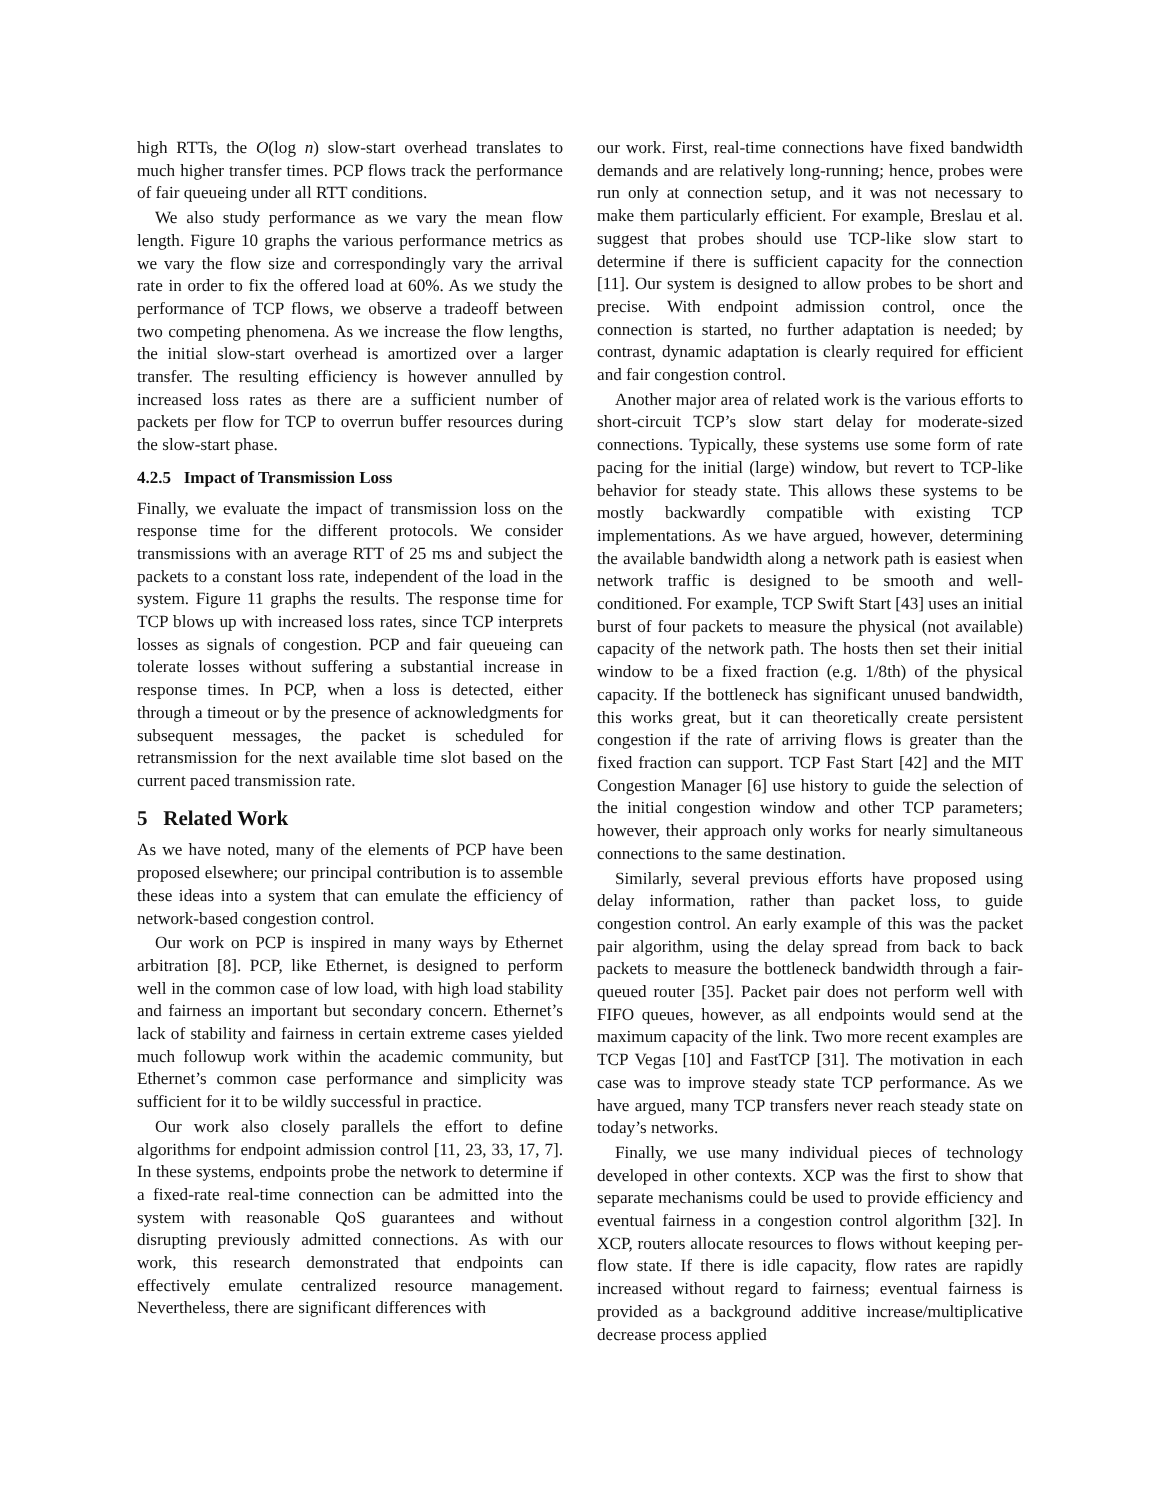high RTTs, the O(log n) slow-start overhead translates to much higher transfer times. PCP flows track the performance of fair queueing under all RTT conditions.
We also study performance as we vary the mean flow length. Figure 10 graphs the various performance metrics as we vary the flow size and correspondingly vary the arrival rate in order to fix the offered load at 60%. As we study the performance of TCP flows, we observe a tradeoff between two competing phenomena. As we increase the flow lengths, the initial slow-start overhead is amortized over a larger transfer. The resulting efficiency is however annulled by increased loss rates as there are a sufficient number of packets per flow for TCP to overrun buffer resources during the slow-start phase.
4.2.5 Impact of Transmission Loss
Finally, we evaluate the impact of transmission loss on the response time for the different protocols. We consider transmissions with an average RTT of 25 ms and subject the packets to a constant loss rate, independent of the load in the system. Figure 11 graphs the results. The response time for TCP blows up with increased loss rates, since TCP interprets losses as signals of congestion. PCP and fair queueing can tolerate losses without suffering a substantial increase in response times. In PCP, when a loss is detected, either through a timeout or by the presence of acknowledgments for subsequent messages, the packet is scheduled for retransmission for the next available time slot based on the current paced transmission rate.
5 Related Work
As we have noted, many of the elements of PCP have been proposed elsewhere; our principal contribution is to assemble these ideas into a system that can emulate the efficiency of network-based congestion control.
Our work on PCP is inspired in many ways by Ethernet arbitration [8]. PCP, like Ethernet, is designed to perform well in the common case of low load, with high load stability and fairness an important but secondary concern. Ethernet’s lack of stability and fairness in certain extreme cases yielded much followup work within the academic community, but Ethernet’s common case performance and simplicity was sufficient for it to be wildly successful in practice.
Our work also closely parallels the effort to define algorithms for endpoint admission control [11, 23, 33, 17, 7]. In these systems, endpoints probe the network to determine if a fixed-rate real-time connection can be admitted into the system with reasonable QoS guarantees and without disrupting previously admitted connections. As with our work, this research demonstrated that endpoints can effectively emulate centralized resource management. Nevertheless, there are significant differences with
our work. First, real-time connections have fixed bandwidth demands and are relatively long-running; hence, probes were run only at connection setup, and it was not necessary to make them particularly efficient. For example, Breslau et al. suggest that probes should use TCP-like slow start to determine if there is sufficient capacity for the connection [11]. Our system is designed to allow probes to be short and precise. With endpoint admission control, once the connection is started, no further adaptation is needed; by contrast, dynamic adaptation is clearly required for efficient and fair congestion control.
Another major area of related work is the various efforts to short-circuit TCP’s slow start delay for moderate-sized connections. Typically, these systems use some form of rate pacing for the initial (large) window, but revert to TCP-like behavior for steady state. This allows these systems to be mostly backwardly compatible with existing TCP implementations. As we have argued, however, determining the available bandwidth along a network path is easiest when network traffic is designed to be smooth and well-conditioned. For example, TCP Swift Start [43] uses an initial burst of four packets to measure the physical (not available) capacity of the network path. The hosts then set their initial window to be a fixed fraction (e.g. 1/8th) of the physical capacity. If the bottleneck has significant unused bandwidth, this works great, but it can theoretically create persistent congestion if the rate of arriving flows is greater than the fixed fraction can support. TCP Fast Start [42] and the MIT Congestion Manager [6] use history to guide the selection of the initial congestion window and other TCP parameters; however, their approach only works for nearly simultaneous connections to the same destination.
Similarly, several previous efforts have proposed using delay information, rather than packet loss, to guide congestion control. An early example of this was the packet pair algorithm, using the delay spread from back to back packets to measure the bottleneck bandwidth through a fair-queued router [35]. Packet pair does not perform well with FIFO queues, however, as all endpoints would send at the maximum capacity of the link. Two more recent examples are TCP Vegas [10] and FastTCP [31]. The motivation in each case was to improve steady state TCP performance. As we have argued, many TCP transfers never reach steady state on today’s networks.
Finally, we use many individual pieces of technology developed in other contexts. XCP was the first to show that separate mechanisms could be used to provide efficiency and eventual fairness in a congestion control algorithm [32]. In XCP, routers allocate resources to flows without keeping per-flow state. If there is idle capacity, flow rates are rapidly increased without regard to fairness; eventual fairness is provided as a background additive increase/multiplicative decrease process applied